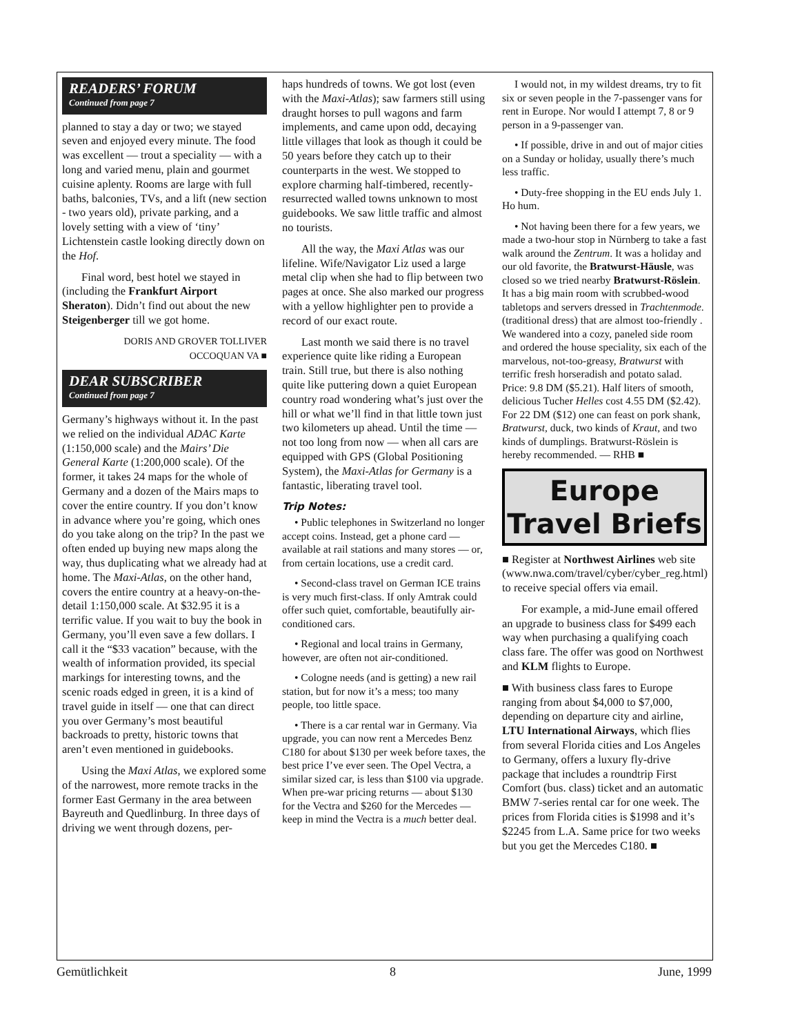READERS’ FORUM
Continued from page 7
planned to stay a day or two; we stayed seven and enjoyed every minute. The food was excellent — trout a speciality — with a long and varied menu, plain and gourmet cuisine aplenty. Rooms are large with full baths, balconies, TVs, and a lift (new section - two years old), private parking, and a lovely setting with a view of ‘tiny’ Lichtenstein castle looking directly down on the Hof.
Final word, best hotel we stayed in (including the Frankfurt Airport Sheraton). Didn’t find out about the new Steigenberger till we got home.
DORIS AND GROVER TOLLIVER
OCCOQUAN VA ■
DEAR SUBSCRIBER
Continued from page 7
Germany’s highways without it. In the past we relied on the individual ADAC Karte (1:150,000 scale) and the Mairs’ Die General Karte (1:200,000 scale). Of the former, it takes 24 maps for the whole of Germany and a dozen of the Mairs maps to cover the entire country. If you don’t know in advance where you’re going, which ones do you take along on the trip? In the past we often ended up buying new maps along the way, thus duplicating what we already had at home. The Maxi-Atlas, on the other hand, covers the entire country at a heavy-on-the-detail 1:150,000 scale. At $32.95 it is a terrific value. If you wait to buy the book in Germany, you’ll even save a few dollars. I call it the “$33 vacation” because, with the wealth of information provided, its special markings for interesting towns, and the scenic roads edged in green, it is a kind of travel guide in itself — one that can direct you over Germany’s most beautiful backroads to pretty, historic towns that aren’t even mentioned in guidebooks.
Using the Maxi Atlas, we explored some of the narrowest, more remote tracks in the former East Germany in the area between Bayreuth and Quedlinburg. In three days of driving we went through dozens, per-
haps hundreds of towns. We got lost (even with the Maxi-Atlas); saw farmers still using draught horses to pull wagons and farm implements, and came upon odd, decaying little villages that look as though it could be 50 years before they catch up to their counterparts in the west. We stopped to explore charming half-timbered, recently-resurrected walled towns unknown to most guidebooks. We saw little traffic and almost no tourists.
All the way, the Maxi Atlas was our lifeline. Wife/Navigator Liz used a large metal clip when she had to flip between two pages at once. She also marked our progress with a yellow highlighter pen to provide a record of our exact route.
Last month we said there is no travel experience quite like riding a European train. Still true, but there is also nothing quite like puttering down a quiet European country road wondering what’s just over the hill or what we’ll find in that little town just two kilometers up ahead. Until the time — not too long from now — when all cars are equipped with GPS (Global Positioning System), the Maxi-Atlas for Germany is a fantastic, liberating travel tool.
Trip Notes:
• Public telephones in Switzerland no longer accept coins. Instead, get a phone card — available at rail stations and many stores — or, from certain locations, use a credit card.
• Second-class travel on German ICE trains is very much first-class. If only Amtrak could offer such quiet, comfortable, beautifully air-conditioned cars.
• Regional and local trains in Germany, however, are often not air-conditioned.
• Cologne needs (and is getting) a new rail station, but for now it’s a mess; too many people, too little space.
• There is a car rental war in Germany. Via upgrade, you can now rent a Mercedes Benz C180 for about $130 per week before taxes, the best price I’ve ever seen. The Opel Vectra, a similar sized car, is less than $100 via upgrade. When pre-war pricing returns — about $130 for the Vectra and $260 for the Mercedes — keep in mind the Vectra is a much better deal.
I would not, in my wildest dreams, try to fit six or seven people in the 7-passenger vans for rent in Europe. Nor would I attempt 7, 8 or 9 person in a 9-passenger van.
• If possible, drive in and out of major cities on a Sunday or holiday, usually there’s much less traffic.
• Duty-free shopping in the EU ends July 1. Ho hum.
• Not having been there for a few years, we made a two-hour stop in Nürnberg to take a fast walk around the Zentrum. It was a holiday and our old favorite, the Bratwurst-Häusle, was closed so we tried nearby Bratwurst-Röslein. It has a big main room with scrubbed-wood tabletops and servers dressed in Trachtenmode. (traditional dress) that are almost too-friendly . We wandered into a cozy, paneled side room and ordered the house speciality, six each of the marvelous, not-too-greasy, Bratwurst with terrific fresh horseradish and potato salad. Price: 9.8 DM ($5.21). Half liters of smooth, delicious Tucher Helles cost 4.55 DM ($2.42). For 22 DM ($12) one can feast on pork shank, Bratwurst, duck, two kinds of Kraut, and two kinds of dumplings. Bratwurst-Röslein is hereby recommended. — RHB ■
Europe
Travel Briefs
■ Register at Northwest Airlines web site (www.nwa.com/travel/cyber/cyber_reg.html) to receive special offers via email.
For example, a mid-June email offered an upgrade to business class for $499 each way when purchasing a qualifying coach class fare. The offer was good on Northwest and KLM flights to Europe.
■ With business class fares to Europe ranging from about $4,000 to $7,000, depending on departure city and airline, LTU International Airways, which flies from several Florida cities and Los Angeles to Germany, offers a luxury fly-drive package that includes a roundtrip First Comfort (bus. class) ticket and an automatic BMW 7-series rental car for one week. The prices from Florida cities is $1998 and it’s $2245 from L.A. Same price for two weeks but you get the Mercedes C180. ■
Gemütlichkeit 8 June, 1999